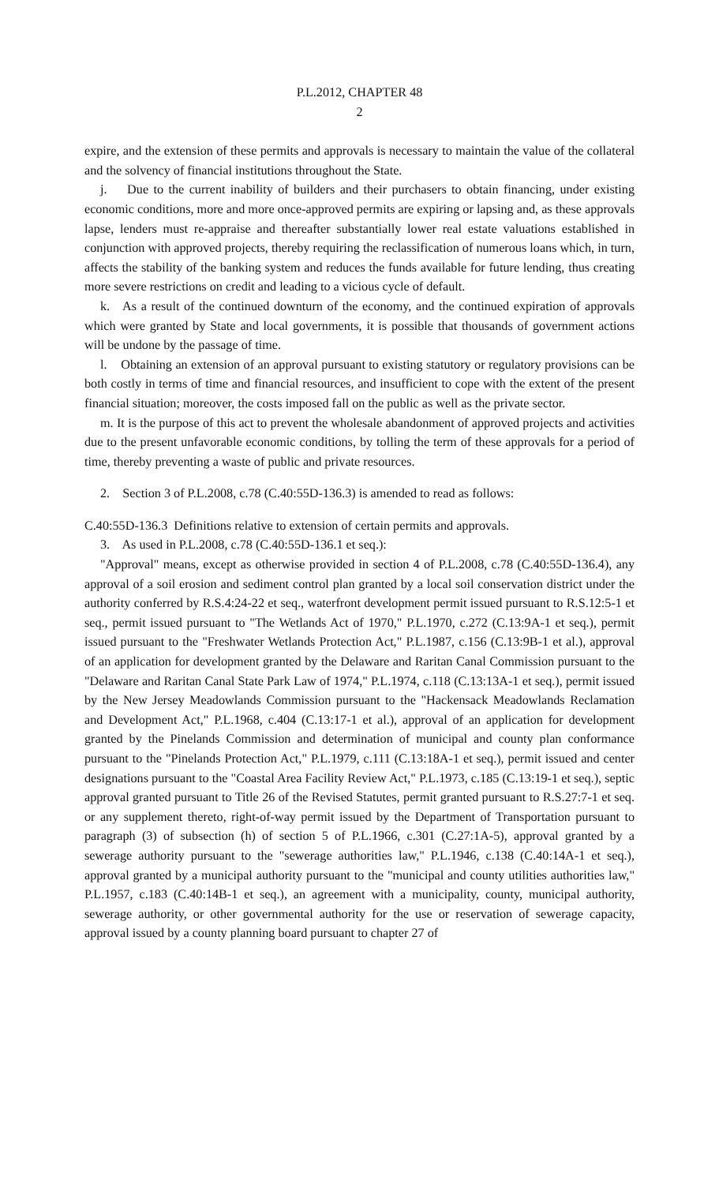P.L.2012, CHAPTER 48
2
expire, and the extension of these permits and approvals is necessary to maintain the value of the collateral and the solvency of financial institutions throughout the State.
j. Due to the current inability of builders and their purchasers to obtain financing, under existing economic conditions, more and more once-approved permits are expiring or lapsing and, as these approvals lapse, lenders must re-appraise and thereafter substantially lower real estate valuations established in conjunction with approved projects, thereby requiring the reclassification of numerous loans which, in turn, affects the stability of the banking system and reduces the funds available for future lending, thus creating more severe restrictions on credit and leading to a vicious cycle of default.
k. As a result of the continued downturn of the economy, and the continued expiration of approvals which were granted by State and local governments, it is possible that thousands of government actions will be undone by the passage of time.
l. Obtaining an extension of an approval pursuant to existing statutory or regulatory provisions can be both costly in terms of time and financial resources, and insufficient to cope with the extent of the present financial situation; moreover, the costs imposed fall on the public as well as the private sector.
m. It is the purpose of this act to prevent the wholesale abandonment of approved projects and activities due to the present unfavorable economic conditions, by tolling the term of these approvals for a period of time, thereby preventing a waste of public and private resources.
2. Section 3 of P.L.2008, c.78 (C.40:55D-136.3) is amended to read as follows:
C.40:55D-136.3 Definitions relative to extension of certain permits and approvals.
3. As used in P.L.2008, c.78 (C.40:55D-136.1 et seq.):
"Approval" means, except as otherwise provided in section 4 of P.L.2008, c.78 (C.40:55D-136.4), any approval of a soil erosion and sediment control plan granted by a local soil conservation district under the authority conferred by R.S.4:24-22 et seq., waterfront development permit issued pursuant to R.S.12:5-1 et seq., permit issued pursuant to "The Wetlands Act of 1970," P.L.1970, c.272 (C.13:9A-1 et seq.), permit issued pursuant to the "Freshwater Wetlands Protection Act," P.L.1987, c.156 (C.13:9B-1 et al.), approval of an application for development granted by the Delaware and Raritan Canal Commission pursuant to the "Delaware and Raritan Canal State Park Law of 1974," P.L.1974, c.118 (C.13:13A-1 et seq.), permit issued by the New Jersey Meadowlands Commission pursuant to the "Hackensack Meadowlands Reclamation and Development Act," P.L.1968, c.404 (C.13:17-1 et al.), approval of an application for development granted by the Pinelands Commission and determination of municipal and county plan conformance pursuant to the "Pinelands Protection Act," P.L.1979, c.111 (C.13:18A-1 et seq.), permit issued and center designations pursuant to the "Coastal Area Facility Review Act," P.L.1973, c.185 (C.13:19-1 et seq.), septic approval granted pursuant to Title 26 of the Revised Statutes, permit granted pursuant to R.S.27:7-1 et seq. or any supplement thereto, right-of-way permit issued by the Department of Transportation pursuant to paragraph (3) of subsection (h) of section 5 of P.L.1966, c.301 (C.27:1A-5), approval granted by a sewerage authority pursuant to the "sewerage authorities law," P.L.1946, c.138 (C.40:14A-1 et seq.), approval granted by a municipal authority pursuant to the "municipal and county utilities authorities law," P.L.1957, c.183 (C.40:14B-1 et seq.), an agreement with a municipality, county, municipal authority, sewerage authority, or other governmental authority for the use or reservation of sewerage capacity, approval issued by a county planning board pursuant to chapter 27 of